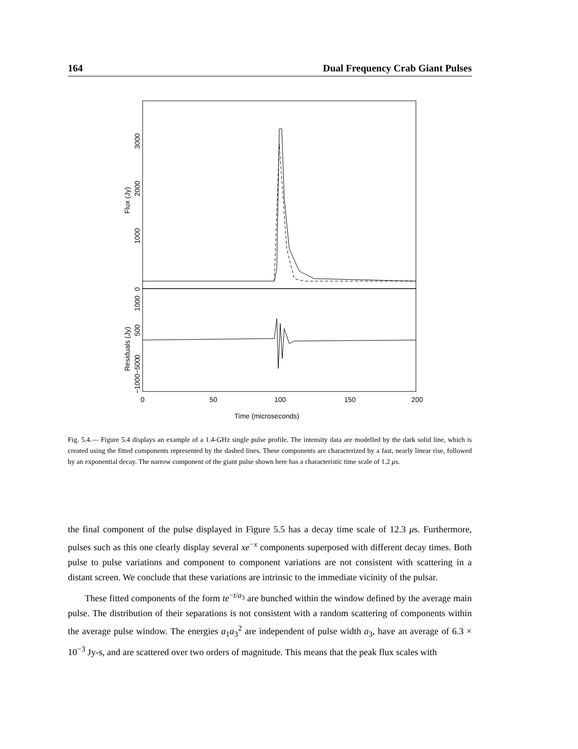164 Dual Frequency Crab Giant Pulses
Flux (Jy)
3000
2000
1000
0
Residuals (Jy)
1000
500
0
−1000−500
0
50
100
150
200
Time (microseconds)
Fig. 5.4.— Figure 5.4 displays an example of a 1.4-GHz single pulse profile. The intensity data are modelled by the dark solid line, which is created using the fitted components represented by the dashed lines. These components are characterized by a fast, nearly linear rise, followed by an exponential decay. The narrow component of the giant pulse shown here has a characteristic time scale of 1.2 μs.
the final component of the pulse displayed in Figure 5.5 has a decay time scale of 12.3 μs. Furthermore, pulses such as this one clearly display several xe<sup>−x</sup> components superposed with different decay times. Both pulse to pulse variations and component to component variations are not consistent with scattering in a distant screen. We conclude that these variations are intrinsic to the immediate vicinity of the pulsar.
These fitted components of the form te<sup>−t/a<sub>3</sub></sup> are bunched within the window defined by the average main pulse. The distribution of their separations is not consistent with a random scattering of components within the average pulse window. The energies a<sub>1</sub>a<sub>3</sub><sup>2</sup> are independent of pulse width a<sub>3</sub>, have an average of 6.3 × 10<sup>−3</sup> Jy-s, and are scattered over two orders of magnitude. This means that the peak flux scales with